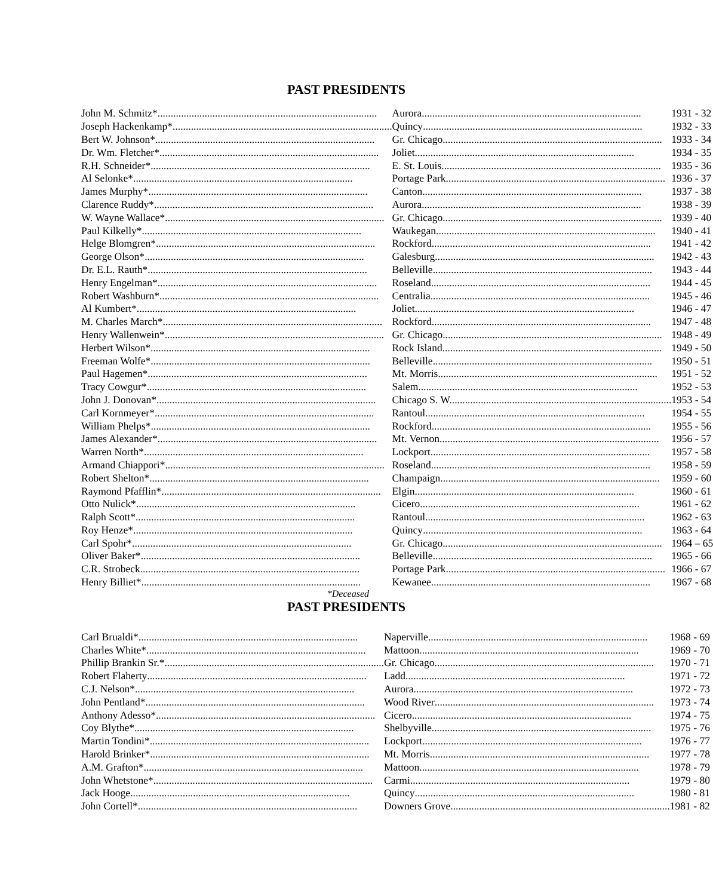PAST PRESIDENTS
| John M. Schmitz* | Aurora | 1931 - 32 |
| Joseph Hackenkamp* | Quincy | 1932 - 33 |
| Bert W. Johnson* | Gr. Chicago | 1933 - 34 |
| Dr. Wm. Fletcher* | Joliet | 1934 - 35 |
| R.H. Schneider* | E. St. Louis | 1935 - 36 |
| Al Selonke* | Portage Park | 1936 - 37 |
| James Murphy* | Canton | 1937 - 38 |
| Clarence Ruddy* | Aurora | 1938 - 39 |
| W. Wayne Wallace* | Gr. Chicago | 1939 - 40 |
| Paul Kilkelly* | Waukegan | 1940 - 41 |
| Helge Blomgren* | Rockford | 1941 - 42 |
| George Olson* | Galesburg | 1942 - 43 |
| Dr. E.L. Rauth* | Belleville | 1943 - 44 |
| Henry Engelman* | Roseland | 1944 - 45 |
| Robert Washburn* | Centralia | 1945 - 46 |
| Al Kumbert* | Joliet | 1946 - 47 |
| M. Charles March* | Rockford | 1947 - 48 |
| Henry Wallenwein* | Gr. Chicago | 1948 - 49 |
| Herbert Wilson* | Rock Island | 1949 - 50 |
| Freeman Wolfe* | Belleville | 1950 - 51 |
| Paul Hagemen* | Mt. Morris | 1951 - 52 |
| Tracy Cowgur* | Salem | 1952 - 53 |
| John J. Donovan* | Chicago S. W. | 1953 - 54 |
| Carl Kornmeyer* | Rantoul | 1954 - 55 |
| William Phelps* | Rockford | 1955 - 56 |
| James Alexander* | Mt. Vernon | 1956 - 57 |
| Warren North* | Lockport | 1957 - 58 |
| Armand Chiappori* | Roseland | 1958 - 59 |
| Robert Shelton* | Champaign | 1959 - 60 |
| Raymond Pfafflin* | Elgin | 1960 - 61 |
| Otto Nulick* | Cicero | 1961 - 62 |
| Ralph Scott* | Rantoul | 1962 - 63 |
| Roy Henze* | Quincy | 1963 - 64 |
| Carl Spohr* | Gr. Chicago | 1964 – 65 |
| Oliver Baker* | Belleville | 1965 - 66 |
| C.R. Strobeck | Portage Park | 1966 - 67 |
| Henry Billiet* | Kewanee | 1967 - 68 |
*Deceased
PAST PRESIDENTS
| Carl Brualdi* | Naperville | 1968 - 69 |
| Charles White* | Mattoon | 1969 - 70 |
| Phillip Brankin Sr.* | Gr. Chicago | 1970 - 71 |
| Robert Flaherty | Ladd | 1971 - 72 |
| C.J. Nelson* | Aurora | 1972 - 73 |
| John Pentland* | Wood River | 1973 - 74 |
| Anthony Adesso* | Cicero | 1974 - 75 |
| Coy Blythe* | Shelbyville | 1975 - 76 |
| Martin Tondini* | Lockport | 1976 - 77 |
| Harold Brinker* | Mt. Morris | 1977 - 78 |
| A.M. Grafton* | Mattoon | 1978 - 79 |
| John Whetstone* | Carmi | 1979 - 80 |
| Jack Hooge | Quincy | 1980 - 81 |
| John Cortell* | Downers Grove | 1981 - 82 |